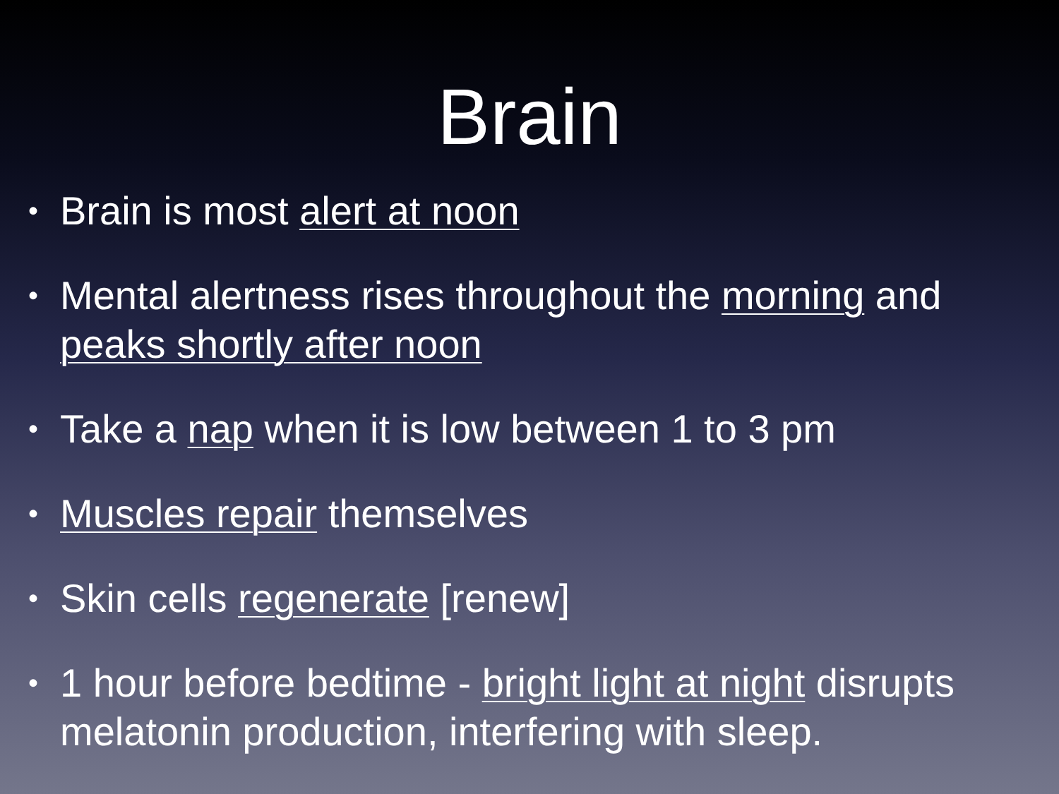Brain
• Brain is most alert at noon
• Mental alertness rises throughout the morning and peaks shortly after noon
• Take a nap when it is low between 1 to 3 pm
• Muscles repair themselves
• Skin cells regenerate [renew]
• 1 hour before bedtime - bright light at night disrupts melatonin production, interfering with sleep.